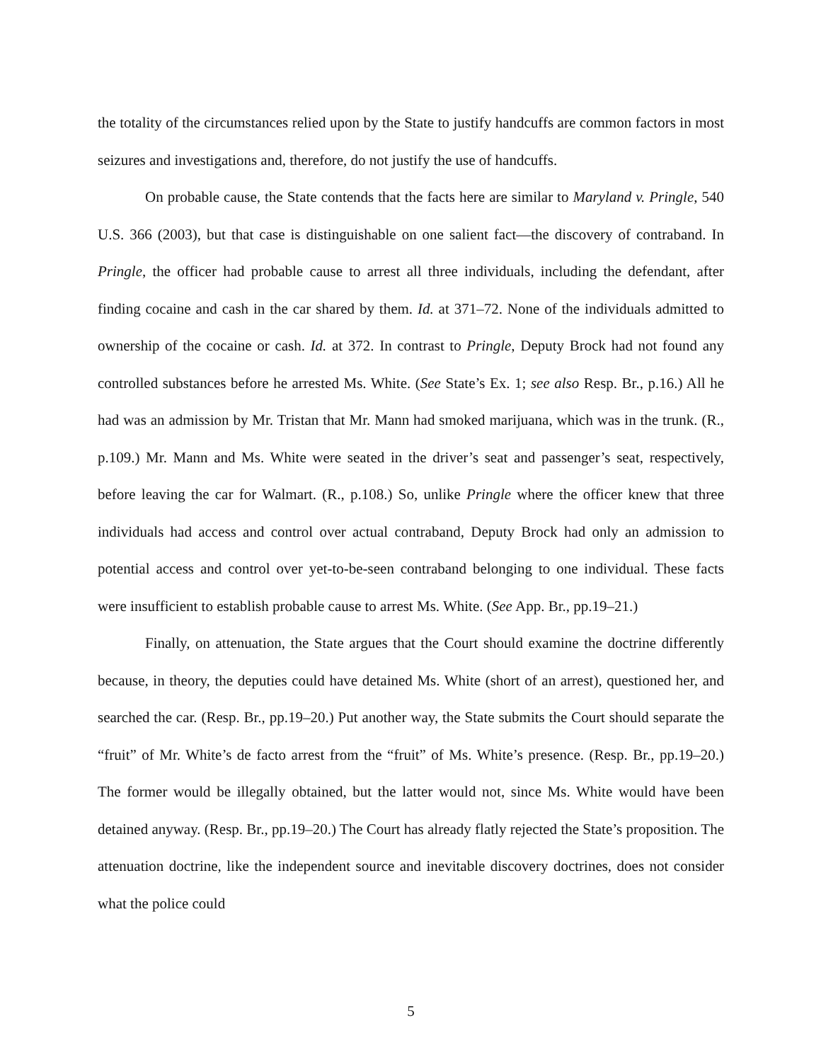the totality of the circumstances relied upon by the State to justify handcuffs are common factors in most seizures and investigations and, therefore, do not justify the use of handcuffs.
On probable cause, the State contends that the facts here are similar to Maryland v. Pringle, 540 U.S. 366 (2003), but that case is distinguishable on one salient fact—the discovery of contraband. In Pringle, the officer had probable cause to arrest all three individuals, including the defendant, after finding cocaine and cash in the car shared by them. Id. at 371–72. None of the individuals admitted to ownership of the cocaine or cash. Id. at 372. In contrast to Pringle, Deputy Brock had not found any controlled substances before he arrested Ms. White. (See State’s Ex. 1; see also Resp. Br., p.16.) All he had was an admission by Mr. Tristan that Mr. Mann had smoked marijuana, which was in the trunk. (R., p.109.) Mr. Mann and Ms. White were seated in the driver’s seat and passenger’s seat, respectively, before leaving the car for Walmart. (R., p.108.) So, unlike Pringle where the officer knew that three individuals had access and control over actual contraband, Deputy Brock had only an admission to potential access and control over yet-to-be-seen contraband belonging to one individual. These facts were insufficient to establish probable cause to arrest Ms. White. (See App. Br., pp.19–21.)
Finally, on attenuation, the State argues that the Court should examine the doctrine differently because, in theory, the deputies could have detained Ms. White (short of an arrest), questioned her, and searched the car. (Resp. Br., pp.19–20.) Put another way, the State submits the Court should separate the “fruit” of Mr. White’s de facto arrest from the “fruit” of Ms. White’s presence. (Resp. Br., pp.19–20.) The former would be illegally obtained, but the latter would not, since Ms. White would have been detained anyway. (Resp. Br., pp.19–20.) The Court has already flatly rejected the State’s proposition. The attenuation doctrine, like the independent source and inevitable discovery doctrines, does not consider what the police could
5